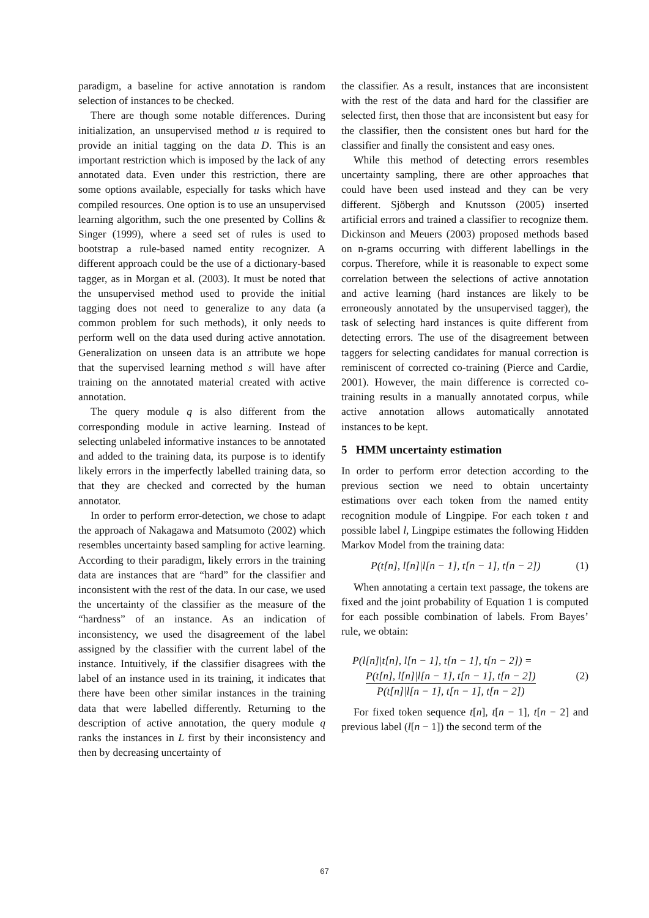paradigm, a baseline for active annotation is random selection of instances to be checked.
There are though some notable differences. During initialization, an unsupervised method u is required to provide an initial tagging on the data D. This is an important restriction which is imposed by the lack of any annotated data. Even under this restriction, there are some options available, especially for tasks which have compiled resources. One option is to use an unsupervised learning algorithm, such the one presented by Collins & Singer (1999), where a seed set of rules is used to bootstrap a rule-based named entity recognizer. A different approach could be the use of a dictionary-based tagger, as in Morgan et al. (2003). It must be noted that the unsupervised method used to provide the initial tagging does not need to generalize to any data (a common problem for such methods), it only needs to perform well on the data used during active annotation. Generalization on unseen data is an attribute we hope that the supervised learning method s will have after training on the annotated material created with active annotation.
The query module q is also different from the corresponding module in active learning. Instead of selecting unlabeled informative instances to be annotated and added to the training data, its purpose is to identify likely errors in the imperfectly labelled training data, so that they are checked and corrected by the human annotator.
In order to perform error-detection, we chose to adapt the approach of Nakagawa and Matsumoto (2002) which resembles uncertainty based sampling for active learning. According to their paradigm, likely errors in the training data are instances that are “hard” for the classifier and inconsistent with the rest of the data. In our case, we used the uncertainty of the classifier as the measure of the “hardness” of an instance. As an indication of inconsistency, we used the disagreement of the label assigned by the classifier with the current label of the instance. Intuitively, if the classifier disagrees with the label of an instance used in its training, it indicates that there have been other similar instances in the training data that were labelled differently. Returning to the description of active annotation, the query module q ranks the instances in L first by their inconsistency and then by decreasing uncertainty of
the classifier. As a result, instances that are inconsistent with the rest of the data and hard for the classifier are selected first, then those that are inconsistent but easy for the classifier, then the consistent ones but hard for the classifier and finally the consistent and easy ones.
While this method of detecting errors resembles uncertainty sampling, there are other approaches that could have been used instead and they can be very different. Sjöbergh and Knutsson (2005) inserted artificial errors and trained a classifier to recognize them. Dickinson and Meuers (2003) proposed methods based on n-grams occurring with different labellings in the corpus. Therefore, while it is reasonable to expect some correlation between the selections of active annotation and active learning (hard instances are likely to be erroneously annotated by the unsupervised tagger), the task of selecting hard instances is quite different from detecting errors. The use of the disagreement between taggers for selecting candidates for manual correction is reminiscent of corrected co-training (Pierce and Cardie, 2001). However, the main difference is corrected co-training results in a manually annotated corpus, while active annotation allows automatically annotated instances to be kept.
5 HMM uncertainty estimation
In order to perform error detection according to the previous section we need to obtain uncertainty estimations over each token from the named entity recognition module of Lingpipe. For each token t and possible label l, Lingpipe estimates the following Hidden Markov Model from the training data:
P(t[n], l[n]|l[n − 1], t[n − 1], t[n − 2]) (1)
When annotating a certain text passage, the tokens are fixed and the joint probability of Equation 1 is computed for each possible combination of labels. From Bayes’ rule, we obtain:
P(l[n]|t[n], l[n − 1], t[n − 1], t[n − 2]) =
P(t[n], l[n]|l[n − 1], t[n − 1], t[n − 2]) P(t[n]|l[n − 1], t[n − 1], t[n − 2]) (2)
For fixed token sequence t[n], t[n − 1], t[n − 2] and previous label (l[n − 1]) the second term of the
67